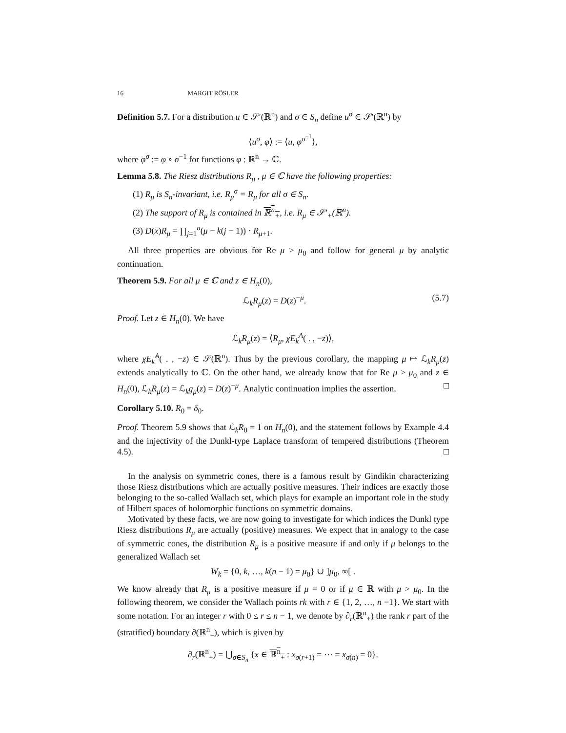16 MARGIT RÖSLER
Definition 5.7. For a distribution u ∈ 𝒮′(ℝ<sup>n</sup>) and σ ∈ S<sub>n</sub> define u<sup>σ</sup> ∈ 𝒮′(ℝ<sup>n</sup>) by
⟨u<sup>σ</sup>, φ⟩ := ⟨u, φ<sup>σ<sup>−1</sup></sup>⟩,
where φ<sup>σ</sup> := φ ∘ σ<sup>−1</sup> for functions φ : ℝ<sup>n</sup> → ℂ.
Lemma 5.8. The Riesz distributions R<sub>μ</sub> , μ ∈ ℂ have the following properties:
(1) R<sub>μ</sub> is S<sub>n</sub>-invariant, i.e. R<sub>μ</sub><sup>σ</sup> = R<sub>μ</sub> for all σ ∈ S<sub>n</sub>.
(2) The support of R<sub>μ</sub> is contained in ℝ<sup>n</sup><sub>+</sub>, i.e. R<sub>μ</sub> ∈ 𝒮′<sub>+</sub>(ℝ<sup>n</sup>).
(3) D(x)R<sub>μ</sub> = ∏<sub>j=1</sub><sup>n</sup>(μ − k(j − 1)) · R<sub>μ+1</sub>.
All three properties are obvious for Re μ > μ<sub>0</sub> and follow for general μ by analytic continuation.
Theorem 5.9. For all μ ∈ ℂ and z ∈ H<sub>n</sub>(0),
ℒ<sub>k</sub>R<sub>μ</sub>(z) = D(z)<sup>−μ</sup>. (5.7)
Proof. Let z ∈ H<sub>n</sub>(0). We have
ℒ<sub>k</sub>R<sub>μ</sub>(z) = ⟨R<sub>μ</sub>, χE<sub>k</sub><sup>A</sup>( . , −z)⟩,
where χE<sub>k</sub><sup>A</sup>( . , −z) ∈ 𝒮(ℝ<sup>n</sup>). Thus by the previous corollary, the mapping μ ↦ ℒ<sub>k</sub>R<sub>μ</sub>(z) extends analytically to ℂ. On the other hand, we already know that for Re μ > μ<sub>0</sub> and z ∈ H<sub>n</sub>(0), ℒ<sub>k</sub>R<sub>μ</sub>(z) = ℒ<sub>k</sub>g<sub>μ</sub>(z) = D(z)<sup>−μ</sup>. Analytic continuation implies the assertion. □
Corollary 5.10. R<sub>0</sub> = δ<sub>0</sub>.
Proof. Theorem 5.9 shows that ℒ<sub>k</sub>R<sub>0</sub> = 1 on H<sub>n</sub>(0), and the statement follows by Example 4.4 and the injectivity of the Dunkl-type Laplace transform of tempered distributions (Theorem 4.5). □
In the analysis on symmetric cones, there is a famous result by Gindikin characterizing those Riesz distributions which are actually positive measures. Their indices are exactly those belonging to the so-called Wallach set, which plays for example an important role in the study of Hilbert spaces of holomorphic functions on symmetric domains.
Motivated by these facts, we are now going to investigate for which indices the Dunkl type Riesz distributions R<sub>μ</sub> are actually (positive) measures. We expect that in analogy to the case of symmetric cones, the distribution R<sub>μ</sub> is a positive measure if and only if μ belongs to the generalized Wallach set
W<sub>k</sub> = {0, k, …, k(n − 1) = μ<sub>0</sub>} ∪ ]μ<sub>0</sub>, ∞[ .
We know already that R<sub>μ</sub> is a positive measure if μ = 0 or if μ ∈ ℝ with μ > μ<sub>0</sub>. In the following theorem, we consider the Wallach points rk with r ∈ {1, 2, …, n −1}. We start with some notation. For an integer r with 0 ≤ r ≤ n − 1, we denote by ∂<sub>r</sub>(ℝ<sup>n</sup><sub>+</sub>) the rank r part of the (stratified) boundary ∂(ℝ<sup>n</sup><sub>+</sub>), which is given by
∂<sub>r</sub>(ℝ<sup>n</sup><sub>+</sub>) = ⋃<sub>σ∈S<sub>n</sub></sub> {x ∈ ℝ<sup>n</sup><sub>+</sub> : x<sub>σ(r+1)</sub> = ⋯ = x<sub>σ(n)</sub> = 0}.